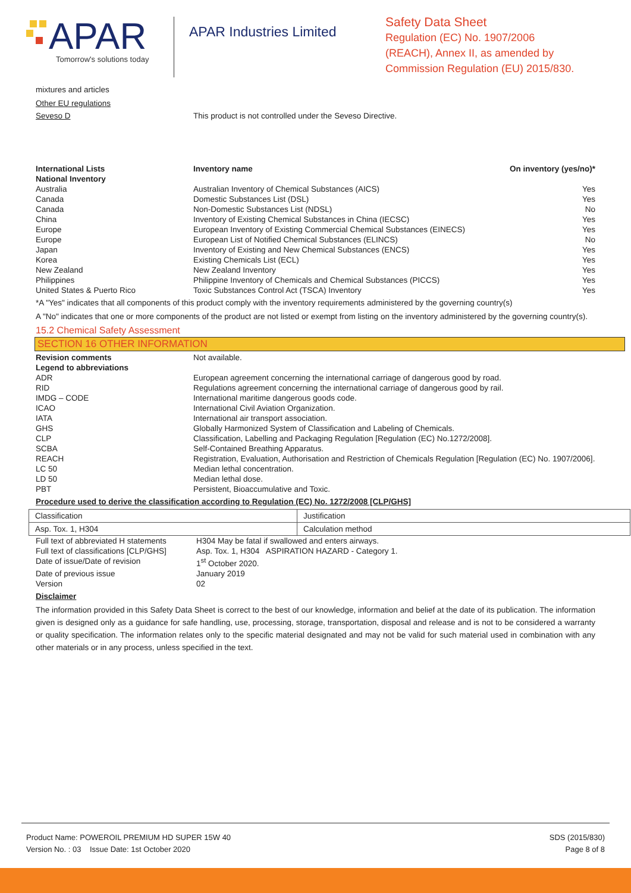APAR
Tomorrow's solutions today
APAR Industries Limited
Safety Data Sheet
Regulation (EC) No. 1907/2006
(REACH), Annex II, as amended by
Commission Regulation (EU) 2015/830.
mixtures and articles
Other EU regulations
| Seveso D | This product is not controlled under the Seveso Directive. |
| International Lists | Inventory name | On inventory (yes/no)* |
| --- | --- | --- |
| National Inventory | | |
| Australia | Australian Inventory of Chemical Substances (AICS) | Yes |
| Canada | Domestic Substances List (DSL) | Yes |
| Canada | Non-Domestic Substances List (NDSL) | No |
| China | Inventory of Existing Chemical Substances in China (IECSC) | Yes |
| Europe | European Inventory of Existing Commercial Chemical Substances (EINECS) | Yes |
| Europe | European List of Notified Chemical Substances (ELINCS) | No |
| Japan | Inventory of Existing and New Chemical Substances (ENCS) | Yes |
| Korea | Existing Chemicals List (ECL) | Yes |
| New Zealand | New Zealand Inventory | Yes |
| Philippines | Philippine Inventory of Chemicals and Chemical Substances (PICCS) | Yes |
| United States & Puerto Rico | Toxic Substances Control Act (TSCA) Inventory | Yes |
*A "Yes" indicates that all components of this product comply with the inventory requirements administered by the governing country(s)
A "No" indicates that one or more components of the product are not listed or exempt from listing on the inventory administered by the governing country(s).
15.2 Chemical Safety Assessment
SECTION 16 OTHER INFORMATION
| Revision comments | Not available. |
| Legend to abbreviations | |
| ADR | European agreement concerning the international carriage of dangerous good by road. |
| RID | Regulations agreement concerning the international carriage of dangerous good by rail. |
| IMDG – CODE | International maritime dangerous goods code. |
| ICAO | International Civil Aviation Organization. |
| IATA | International air transport association. |
| GHS | Globally Harmonized System of Classification and Labeling of Chemicals. |
| CLP | Classification, Labelling and Packaging Regulation [Regulation (EC) No.1272/2008]. |
| SCBA | Self-Contained Breathing Apparatus. |
| REACH | Registration, Evaluation, Authorisation and Restriction of Chemicals Regulation [Regulation (EC) No. 1907/2006]. |
| LC 50 | Median lethal concentration. |
| LD 50 | Median lethal dose. |
| PBT | Persistent, Bioaccumulative and Toxic. |
Procedure used to derive the classification according to Regulation (EC) No. 1272/2008 [CLP/GHS]
| Classification | Justification |
| Asp. Tox. 1, H304 | Calculation method |
| Full text of abbreviated H statements | H304 May be fatal if swallowed and enters airways. |
| Full text of classifications [CLP/GHS] | Asp. Tox. 1, H304 ASPIRATION HAZARD - Category 1. |
| Date of issue/Date of revision | 1<sup>st</sup> October 2020. |
| Date of previous issue | January 2019 |
| Version | 02 |
Disclaimer
The information provided in this Safety Data Sheet is correct to the best of our knowledge, information and belief at the date of its publication. The information given is designed only as a guidance for safe handling, use, processing, storage, transportation, disposal and release and is not to be considered a warranty or quality specification. The information relates only to the specific material designated and may not be valid for such material used in combination with any other materials or in any process, unless specified in the text.
Product Name: POWEROIL PREMIUM HD SUPER 15W 40
Version No. : 03 Issue Date: 1st October 2020
SDS (2015/830)
Page 8 of 8